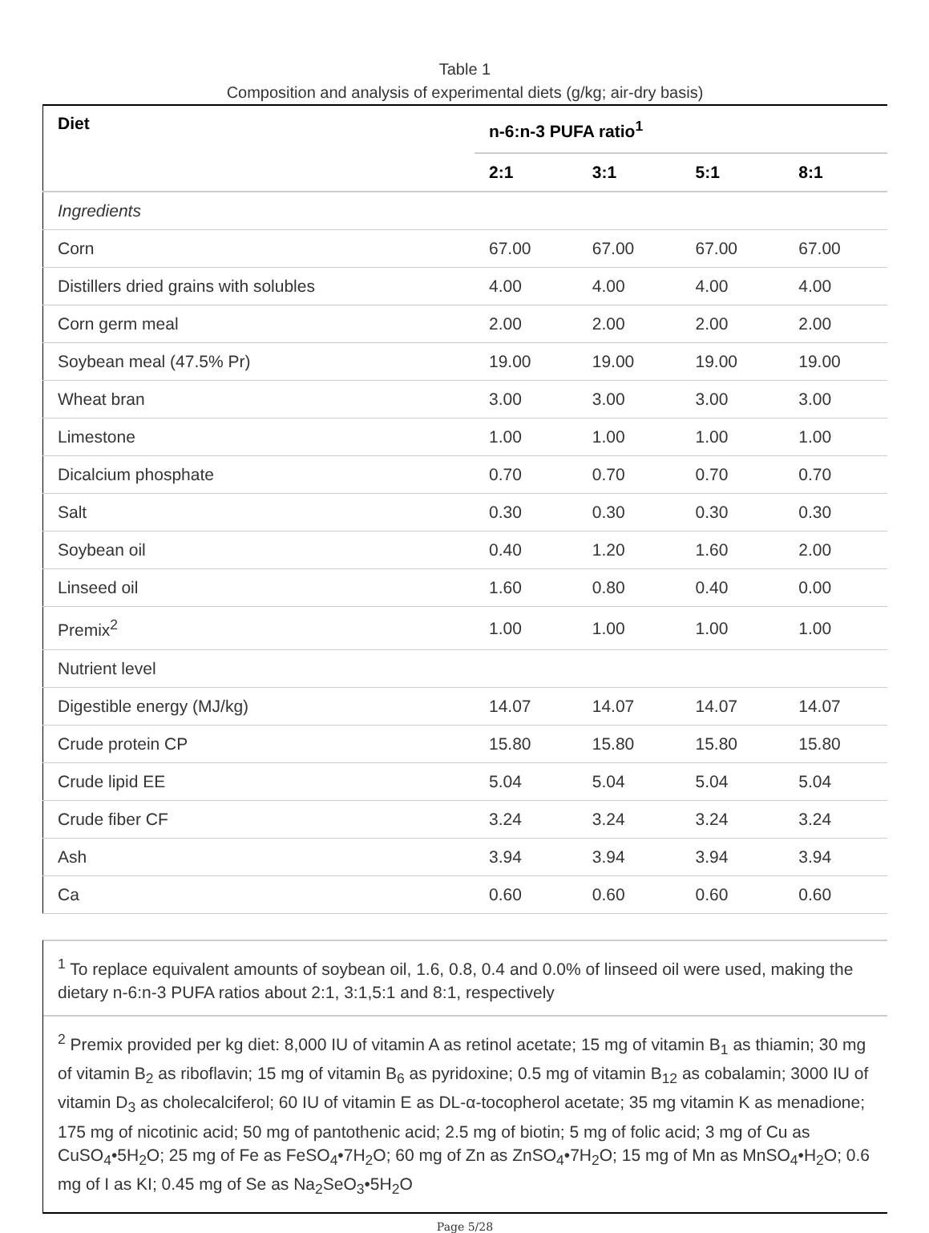Table 1
Composition and analysis of experimental diets (g/kg; air-dry basis)
| Diet | n-6:n-3 PUFA ratio<sup>1</sup> | | | |
| --- | --- | --- | --- | --- |
| | 2:1 | 3:1 | 5:1 | 8:1 |
| Ingredients | | | | |
| Corn | 67.00 | 67.00 | 67.00 | 67.00 |
| Distillers dried grains with solubles | 4.00 | 4.00 | 4.00 | 4.00 |
| Corn germ meal | 2.00 | 2.00 | 2.00 | 2.00 |
| Soybean meal (47.5% Pr) | 19.00 | 19.00 | 19.00 | 19.00 |
| Wheat bran | 3.00 | 3.00 | 3.00 | 3.00 |
| Limestone | 1.00 | 1.00 | 1.00 | 1.00 |
| Dicalcium phosphate | 0.70 | 0.70 | 0.70 | 0.70 |
| Salt | 0.30 | 0.30 | 0.30 | 0.30 |
| Soybean oil | 0.40 | 1.20 | 1.60 | 2.00 |
| Linseed oil | 1.60 | 0.80 | 0.40 | 0.00 |
| Premix<sup>2</sup> | 1.00 | 1.00 | 1.00 | 1.00 |
| Nutrient level | | | | |
| Digestible energy (MJ/kg) | 14.07 | 14.07 | 14.07 | 14.07 |
| Crude protein CP | 15.80 | 15.80 | 15.80 | 15.80 |
| Crude lipid EE | 5.04 | 5.04 | 5.04 | 5.04 |
| Crude fiber CF | 3.24 | 3.24 | 3.24 | 3.24 |
| Ash | 3.94 | 3.94 | 3.94 | 3.94 |
| Ca | 0.60 | 0.60 | 0.60 | 0.60 |
<sup>1</sup> To replace equivalent amounts of soybean oil, 1.6, 0.8, 0.4 and 0.0% of linseed oil were used, making the dietary n-6:n-3 PUFA ratios about 2:1, 3:1,5:1 and 8:1, respectively
<sup>2</sup> Premix provided per kg diet: 8,000 IU of vitamin A as retinol acetate; 15 mg of vitamin B<sub>1</sub> as thiamin; 30 mg of vitamin B<sub>2</sub> as riboflavin; 15 mg of vitamin B<sub>6</sub> as pyridoxine; 0.5 mg of vitamin B<sub>12</sub> as cobalamin; 3000 IU of vitamin D<sub>3</sub> as cholecalciferol; 60 IU of vitamin E as DL-α-tocopherol acetate; 35 mg vitamin K as menadione; 175 mg of nicotinic acid; 50 mg of pantothenic acid; 2.5 mg of biotin; 5 mg of folic acid; 3 mg of Cu as CuSO<sub>4</sub>•5H<sub>2</sub>O; 25 mg of Fe as FeSO<sub>4</sub>•7H<sub>2</sub>O; 60 mg of Zn as ZnSO<sub>4</sub>•7H<sub>2</sub>O; 15 mg of Mn as MnSO<sub>4</sub>•H<sub>2</sub>O; 0.6 mg of I as KI; 0.45 mg of Se as Na<sub>2</sub>SeO<sub>3</sub>•5H<sub>2</sub>O
Page 5/28